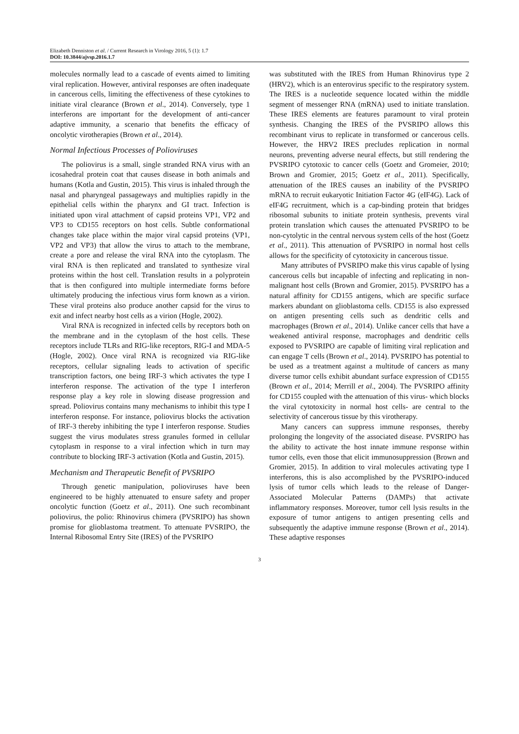Elizabeth Denniston et al. / Current Research in Virology 2016, 5 (1): 1.7
DOI: 10.3844/ajvsp.2016.1.7
molecules normally lead to a cascade of events aimed to limiting viral replication. However, antiviral responses are often inadequate in cancerous cells, limiting the effectiveness of these cytokines to initiate viral clearance (Brown et al., 2014). Conversely, type 1 interferons are important for the development of anti-cancer adaptive immunity, a scenario that benefits the efficacy of oncolytic virotherapies (Brown et al., 2014).
Normal Infectious Processes of Polioviruses
The poliovirus is a small, single stranded RNA virus with an icosahedral protein coat that causes disease in both animals and humans (Kotla and Gustin, 2015). This virus is inhaled through the nasal and pharyngeal passageways and multiplies rapidly in the epithelial cells within the pharynx and GI tract. Infection is initiated upon viral attachment of capsid proteins VP1, VP2 and VP3 to CD155 receptors on host cells. Subtle conformational changes take place within the major viral capsid proteins (VP1, VP2 and VP3) that allow the virus to attach to the membrane, create a pore and release the viral RNA into the cytoplasm. The viral RNA is then replicated and translated to synthesize viral proteins within the host cell. Translation results in a polyprotein that is then configured into multiple intermediate forms before ultimately producing the infectious virus form known as a virion. These viral proteins also produce another capsid for the virus to exit and infect nearby host cells as a virion (Hogle, 2002).
Viral RNA is recognized in infected cells by receptors both on the membrane and in the cytoplasm of the host cells. These receptors include TLRs and RIG-like receptors, RIG-I and MDA-5 (Hogle, 2002). Once viral RNA is recognized via RIG-like receptors, cellular signaling leads to activation of specific transcription factors, one being IRF-3 which activates the type I interferon response. The activation of the type I interferon response play a key role in slowing disease progression and spread. Poliovirus contains many mechanisms to inhibit this type I interferon response. For instance, poliovirus blocks the activation of IRF-3 thereby inhibiting the type I interferon response. Studies suggest the virus modulates stress granules formed in cellular cytoplasm in response to a viral infection which in turn may contribute to blocking IRF-3 activation (Kotla and Gustin, 2015).
Mechanism and Therapeutic Benefit of PVSRIPO
Through genetic manipulation, polioviruses have been engineered to be highly attenuated to ensure safety and proper oncolytic function (Goetz et al., 2011). One such recombinant poliovirus, the polio: Rhinovirus chimera (PVSRIPO) has shown promise for glioblastoma treatment. To attenuate PVSRIPO, the Internal Ribosomal Entry Site (IRES) of the PVSRIPO
was substituted with the IRES from Human Rhinovirus type 2 (HRV2), which is an enterovirus specific to the respiratory system. The IRES is a nucleotide sequence located within the middle segment of messenger RNA (mRNA) used to initiate translation. These IRES elements are features paramount to viral protein synthesis. Changing the IRES of the PVSRIPO allows this recombinant virus to replicate in transformed or cancerous cells. However, the HRV2 IRES precludes replication in normal neurons, preventing adverse neural effects, but still rendering the PVSRIPO cytotoxic to cancer cells (Goetz and Gromeier, 2010; Brown and Gromier, 2015; Goetz et al., 2011). Specifically, attenuation of the IRES causes an inability of the PVSRIPO mRNA to recruit eukaryotic Initiation Factor 4G (eIF4G). Lack of eIF4G recruitment, which is a cap-binding protein that bridges ribosomal subunits to initiate protein synthesis, prevents viral protein translation which causes the attenuated PVSRIPO to be non-cytolytic in the central nervous system cells of the host (Goetz et al., 2011). This attenuation of PVSRIPO in normal host cells allows for the specificity of cytotoxicity in cancerous tissue.
Many attributes of PVSRIPO make this virus capable of lysing cancerous cells but incapable of infecting and replicating in non-malignant host cells (Brown and Gromier, 2015). PVSRIPO has a natural affinity for CD155 antigens, which are specific surface markers abundant on glioblastoma cells. CD155 is also expressed on antigen presenting cells such as dendritic cells and macrophages (Brown et al., 2014). Unlike cancer cells that have a weakened antiviral response, macrophages and dendritic cells exposed to PVSRIPO are capable of limiting viral replication and can engage T cells (Brown et al., 2014). PVSRIPO has potential to be used as a treatment against a multitude of cancers as many diverse tumor cells exhibit abundant surface expression of CD155 (Brown et al., 2014; Merrill et al., 2004). The PVSRIPO affinity for CD155 coupled with the attenuation of this virus- which blocks the viral cytotoxicity in normal host cells- are central to the selectivity of cancerous tissue by this virotherapy.
Many cancers can suppress immune responses, thereby prolonging the longevity of the associated disease. PVSRIPO has the ability to activate the host innate immune response within tumor cells, even those that elicit immunosuppression (Brown and Gromier, 2015). In addition to viral molecules activating type I interferons, this is also accomplished by the PVSRIPO-induced lysis of tumor cells which leads to the release of Danger-Associated Molecular Patterns (DAMPs) that activate inflammatory responses. Moreover, tumor cell lysis results in the exposure of tumor antigens to antigen presenting cells and subsequently the adaptive immune response (Brown et al., 2014). These adaptive responses
3